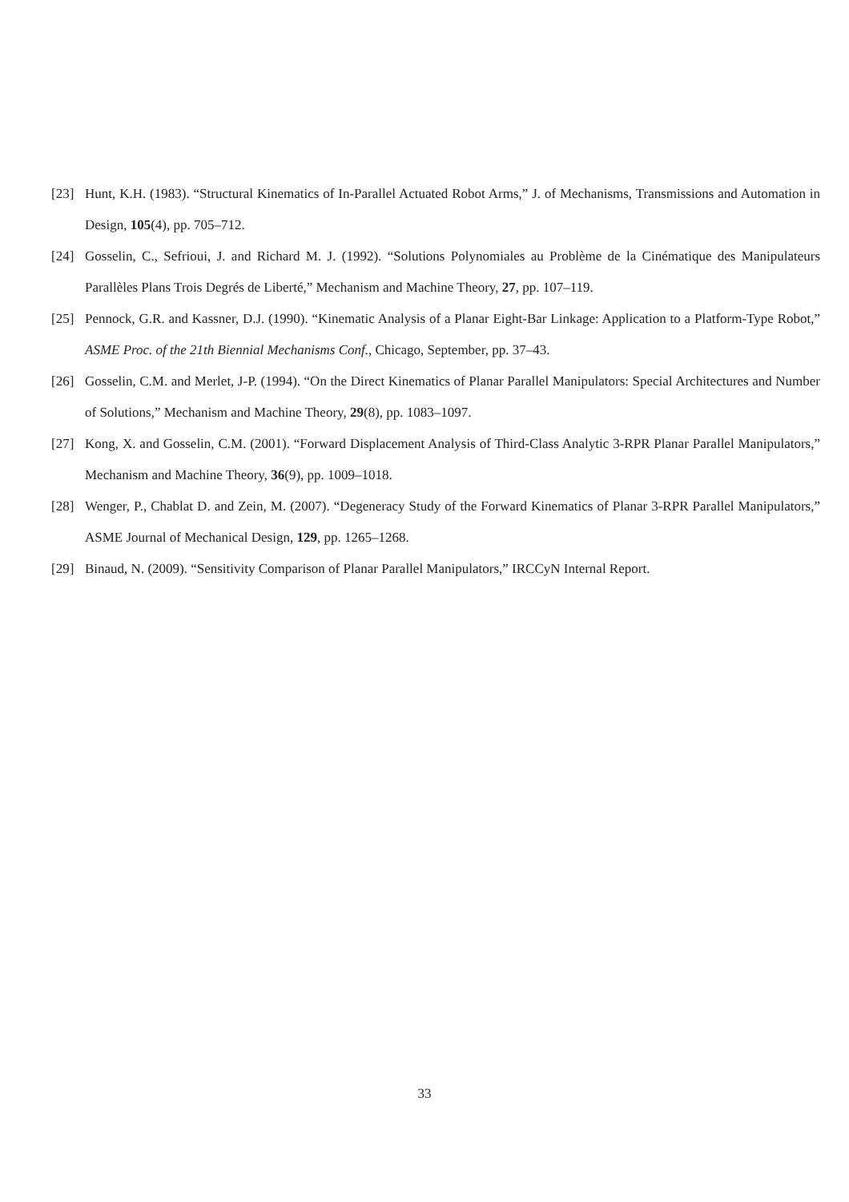[23] Hunt, K.H. (1983). “Structural Kinematics of In-Parallel Actuated Robot Arms,” J. of Mechanisms, Transmissions and Automation in Design, 105(4), pp. 705–712.
[24] Gosselin, C., Sefrioui, J. and Richard M. J. (1992). “Solutions Polynomiales au Problème de la Cinématique des Manipulateurs Parallèles Plans Trois Degrés de Liberté,” Mechanism and Machine Theory, 27, pp. 107–119.
[25] Pennock, G.R. and Kassner, D.J. (1990). “Kinematic Analysis of a Planar Eight-Bar Linkage: Application to a Platform-Type Robot,” ASME Proc. of the 21th Biennial Mechanisms Conf., Chicago, September, pp. 37–43.
[26] Gosselin, C.M. and Merlet, J-P. (1994). “On the Direct Kinematics of Planar Parallel Manipulators: Special Architectures and Number of Solutions,” Mechanism and Machine Theory, 29(8), pp. 1083–1097.
[27] Kong, X. and Gosselin, C.M. (2001). “Forward Displacement Analysis of Third-Class Analytic 3-RPR Planar Parallel Manipulators,” Mechanism and Machine Theory, 36(9), pp. 1009–1018.
[28] Wenger, P., Chablat D. and Zein, M. (2007). “Degeneracy Study of the Forward Kinematics of Planar 3-RPR Parallel Manipulators,” ASME Journal of Mechanical Design, 129, pp. 1265–1268.
[29] Binaud, N. (2009). “Sensitivity Comparison of Planar Parallel Manipulators,” IRCCyN Internal Report.
33